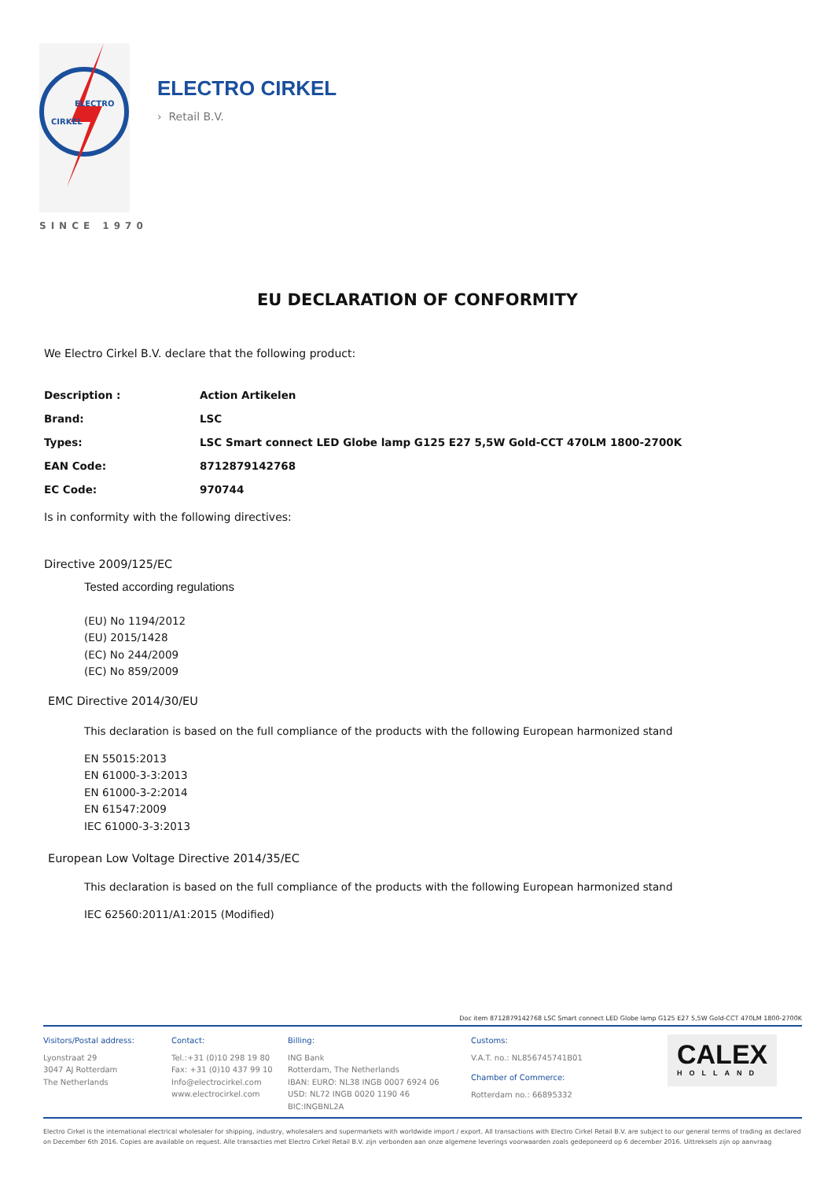ELECTRO
CIRKEL
ELECTRO CIRKEL
› Retail B.V.
SINCE 1970
EU DECLARATION OF CONFORMITY
We Electro Cirkel B.V. declare that the following product:
| Description : | Action Artikelen |
| Brand: | LSC |
| Types: | LSC Smart connect LED Globe lamp G125 E27 5,5W Gold-CCT 470LM 1800-2700K |
| EAN Code: | 8712879142768 |
| EC Code: | 970744 |
Is in conformity with the following directives:
Directive 2009/125/EC
Tested according regulations
(EU) No 1194/2012
(EU) 2015/1428
(EC) No 244/2009
(EC) No 859/2009
EMC Directive 2014/30/EU
This declaration is based on the full compliance of the products with the following European harmonized stand
EN 55015:2013
EN 61000-3-3:2013
EN 61000-3-2:2014
EN 61547:2009
IEC 61000-3-3:2013
European Low Voltage Directive 2014/35/EC
This declaration is based on the full compliance of the products with the following European harmonized stand
IEC 62560:2011/A1:2015 (Modified)
Doc item 8712879142768 LSC Smart connect LED Globe lamp G125 E27 5,5W Gold-CCT 470LM 1800-2700K
Visitors/Postal address:
Lyonstraat 29
3047 AJ Rotterdam
The Netherlands
Contact:
Tel.:+31 (0)10 298 19 80
Fax: +31 (0)10 437 99 10
Info@electrocirkel.com
www.electrocirkel.com
Billing:
ING Bank
Rotterdam, The Netherlands
IBAN: EURO: NL38 INGB 0007 6924 06
USD: NL72 INGB 0020 1190 46
BIC:INGBNL2A
Customs:
V.A.T. no.: NL856745741B01
Chamber of Commerce:
Rotterdam no.: 66895332
CALEX
HOLLAND
Electro Cirkel is the international electrical wholesaler for shipping, industry, wholesalers and supermarkets with worldwide import / export. All transactions with Electro Cirkel Retail B.V. are subject to our general terms of trading as declared on December 6th 2016. Copies are available on request. Alle transacties met Electro Cirkel Retail B.V. zijn verbonden aan onze algemene leverings voorwaarden zoals gedeponeerd op 6 december 2016. Uittreksels zijn op aanvraag